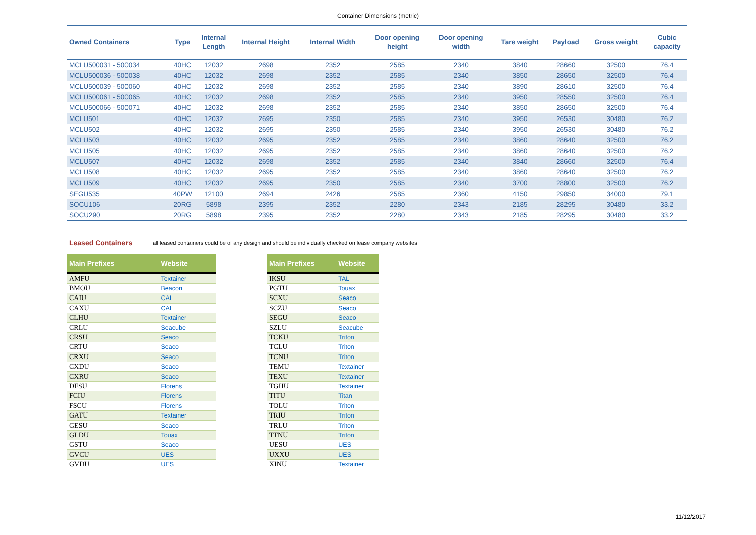Container Dimensions (metric)
| Owned Containers | Type | Internal Length | Internal Height | Internal Width | Door opening height | Door opening width | Tare weight | Payload | Gross weight | Cubic capacity |
| --- | --- | --- | --- | --- | --- | --- | --- | --- | --- | --- |
| MCLU500031 - 500034 | 40HC | 12032 | 2698 | 2352 | 2585 | 2340 | 3840 | 28660 | 32500 | 76.4 |
| MCLU500036 - 500038 | 40HC | 12032 | 2698 | 2352 | 2585 | 2340 | 3850 | 28650 | 32500 | 76.4 |
| MCLU500039 - 500060 | 40HC | 12032 | 2698 | 2352 | 2585 | 2340 | 3890 | 28610 | 32500 | 76.4 |
| MCLU500061 - 500065 | 40HC | 12032 | 2698 | 2352 | 2585 | 2340 | 3950 | 28550 | 32500 | 76.4 |
| MCLU500066 - 500071 | 40HC | 12032 | 2698 | 2352 | 2585 | 2340 | 3850 | 28650 | 32500 | 76.4 |
| MCLU501 | 40HC | 12032 | 2695 | 2350 | 2585 | 2340 | 3950 | 26530 | 30480 | 76.2 |
| MCLU502 | 40HC | 12032 | 2695 | 2350 | 2585 | 2340 | 3950 | 26530 | 30480 | 76.2 |
| MCLU503 | 40HC | 12032 | 2695 | 2352 | 2585 | 2340 | 3860 | 28640 | 32500 | 76.2 |
| MCLU505 | 40HC | 12032 | 2695 | 2352 | 2585 | 2340 | 3860 | 28640 | 32500 | 76.2 |
| MCLU507 | 40HC | 12032 | 2698 | 2352 | 2585 | 2340 | 3840 | 28660 | 32500 | 76.4 |
| MCLU508 | 40HC | 12032 | 2695 | 2352 | 2585 | 2340 | 3860 | 28640 | 32500 | 76.2 |
| MCLU509 | 40HC | 12032 | 2695 | 2350 | 2585 | 2340 | 3700 | 28800 | 32500 | 76.2 |
| SEGU535 | 40PW | 12100 | 2694 | 2426 | 2585 | 2360 | 4150 | 29850 | 34000 | 79.1 |
| SOCU106 | 20RG | 5898 | 2395 | 2352 | 2280 | 2343 | 2185 | 28295 | 30480 | 33.2 |
| SOCU290 | 20RG | 5898 | 2395 | 2352 | 2280 | 2343 | 2185 | 28295 | 30480 | 33.2 |
Leased Containers all leased containers could be of any design and should be individually checked on lease company websites
| Main Prefixes | Website |
| --- | --- |
| AMFU | Textainer |
| BMOU | Beacon |
| CAIU | CAI |
| CAXU | CAI |
| CLHU | Textainer |
| CRLU | Seacube |
| CRSU | Seaco |
| CRTU | Seaco |
| CRXU | Seaco |
| CXDU | Seaco |
| CXRU | Seaco |
| DFSU | Florens |
| FCIU | Florens |
| FSCU | Florens |
| GATU | Textainer |
| GESU | Seaco |
| GLDU | Touax |
| GSTU | Seaco |
| GVCU | UES |
| GVDU | UES |
| Main Prefixes | Website |
| --- | --- |
| IKSU | TAL |
| PGTU | Touax |
| SCXU | Seaco |
| SCZU | Seaco |
| SEGU | Seaco |
| SZLU | Seacube |
| TCKU | Triton |
| TCLU | Triton |
| TCNU | Triton |
| TEMU | Textainer |
| TEXU | Textainer |
| TGHU | Textainer |
| TITU | Titan |
| TOLU | Triton |
| TRIU | Triton |
| TRLU | Triton |
| TTNU | Triton |
| UESU | UES |
| UXXU | UES |
| XINU | Textainer |
11/12/2017